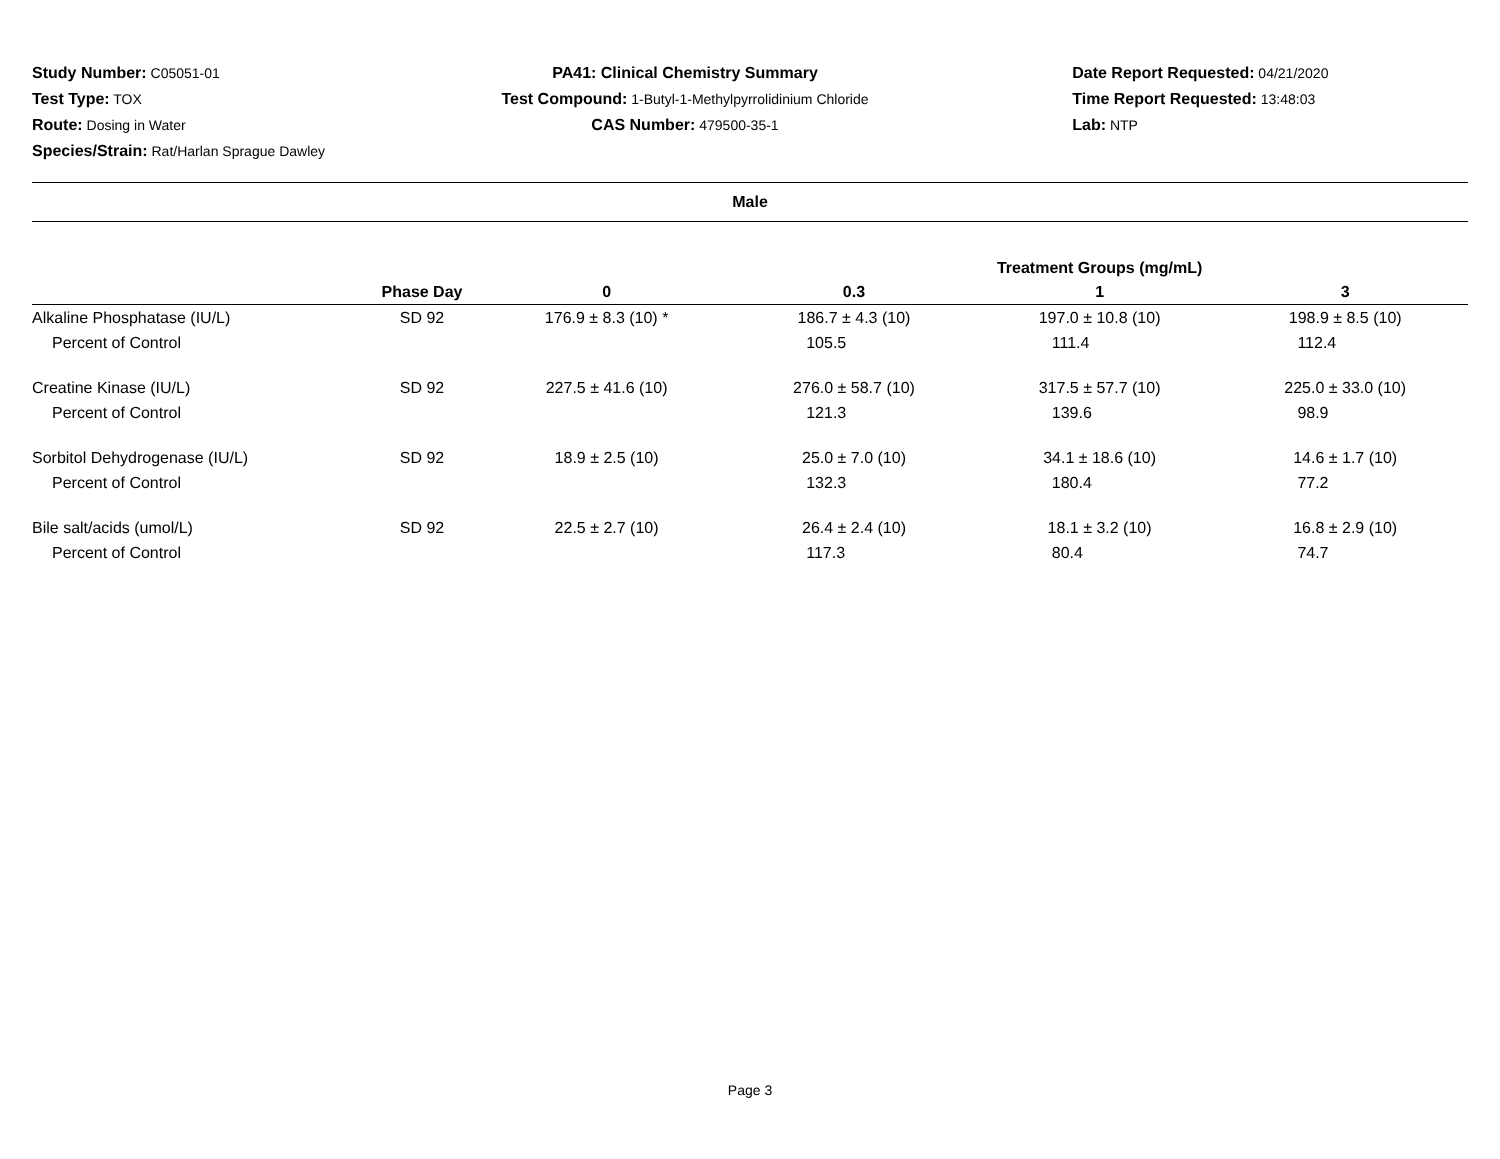Study Number: C05051-01
Test Type: TOX
Route: Dosing in Water
Species/Strain: Rat/Harlan Sprague Dawley
PA41: Clinical Chemistry Summary
Test Compound: 1-Butyl-1-Methylpyrrolidinium Chloride
CAS Number: 479500-35-1
Date Report Requested: 04/21/2020
Time Report Requested: 13:48:03
Lab: NTP
Male
| | | | Treatment Groups (mg/mL) | | |
| --- | --- | --- | --- | --- | --- |
| | Phase Day | 0 | 0.3 | 1 | 3 |
| Alkaline Phosphatase (IU/L) | SD 92 | 176.9 ± 8.3 (10) * | 186.7 ± 4.3 (10) | 197.0 ± 10.8 (10) | 198.9 ± 8.5 (10) |
| Percent of Control | | | 105.5 | 111.4 | 112.4 |
| Creatine Kinase (IU/L) | SD 92 | 227.5 ± 41.6 (10) | 276.0 ± 58.7 (10) | 317.5 ± 57.7 (10) | 225.0 ± 33.0 (10) |
| Percent of Control | | | 121.3 | 139.6 | 98.9 |
| Sorbitol Dehydrogenase (IU/L) | SD 92 | 18.9 ± 2.5 (10) | 25.0 ± 7.0 (10) | 34.1 ± 18.6 (10) | 14.6 ± 1.7 (10) |
| Percent of Control | | | 132.3 | 180.4 | 77.2 |
| Bile salt/acids (umol/L) | SD 92 | 22.5 ± 2.7 (10) | 26.4 ± 2.4 (10) | 18.1 ± 3.2 (10) | 16.8 ± 2.9 (10) |
| Percent of Control | | | 117.3 | 80.4 | 74.7 |
Page 3